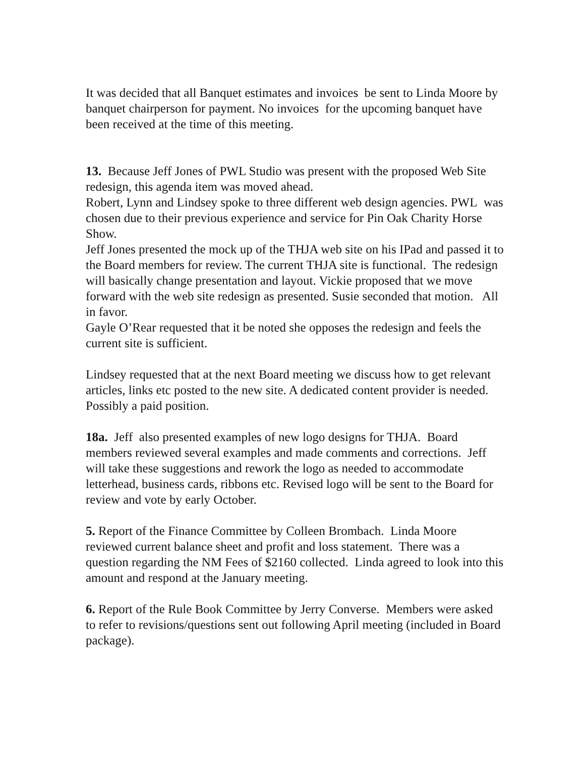It was decided that all Banquet estimates and invoices be sent to Linda Moore by banquet chairperson for payment. No invoices for the upcoming banquet have been received at the time of this meeting.
13. Because Jeff Jones of PWL Studio was present with the proposed Web Site redesign, this agenda item was moved ahead.
Robert, Lynn and Lindsey spoke to three different web design agencies. PWL was chosen due to their previous experience and service for Pin Oak Charity Horse Show.
Jeff Jones presented the mock up of the THJA web site on his IPad and passed it to the Board members for review. The current THJA site is functional. The redesign will basically change presentation and layout. Vickie proposed that we move forward with the web site redesign as presented. Susie seconded that motion. All in favor.
Gayle O’Rear requested that it be noted she opposes the redesign and feels the current site is sufficient.
Lindsey requested that at the next Board meeting we discuss how to get relevant articles, links etc posted to the new site. A dedicated content provider is needed. Possibly a paid position.
18a. Jeff also presented examples of new logo designs for THJA. Board members reviewed several examples and made comments and corrections. Jeff will take these suggestions and rework the logo as needed to accommodate letterhead, business cards, ribbons etc. Revised logo will be sent to the Board for review and vote by early October.
5. Report of the Finance Committee by Colleen Brombach. Linda Moore reviewed current balance sheet and profit and loss statement. There was a question regarding the NM Fees of $2160 collected. Linda agreed to look into this amount and respond at the January meeting.
6. Report of the Rule Book Committee by Jerry Converse. Members were asked to refer to revisions/questions sent out following April meeting (included in Board package).